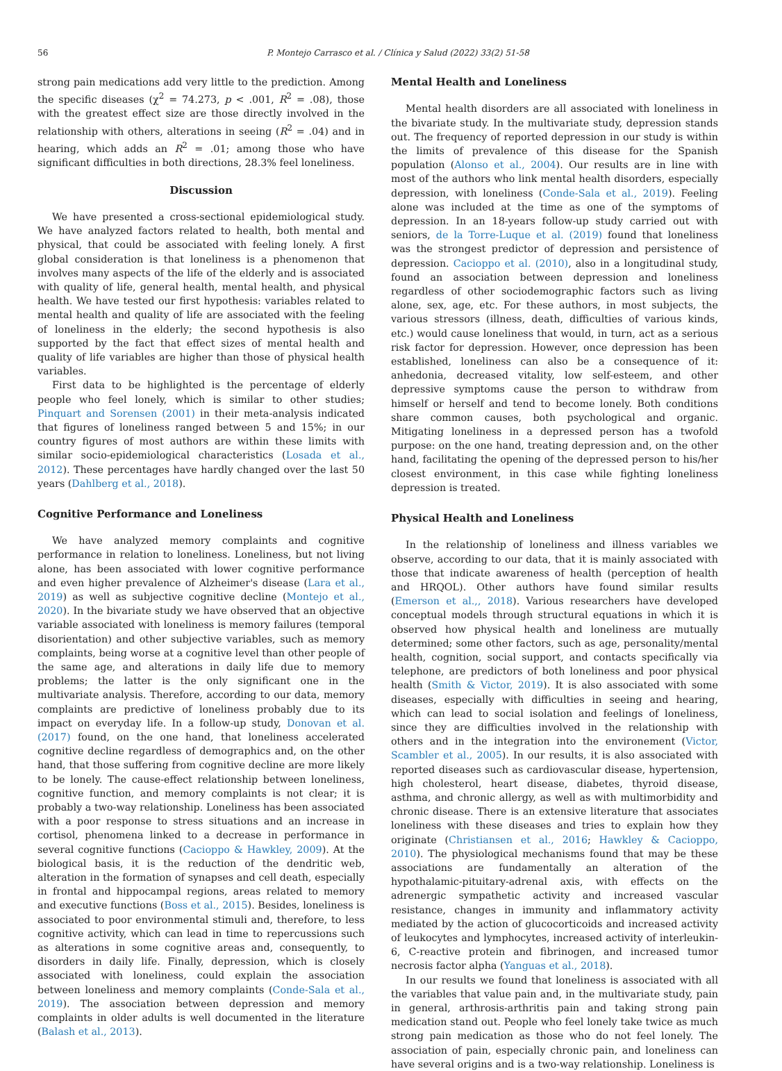56 P. Montejo Carrasco et al. / Clínica y Salud (2022) 33(2) 51-58
strong pain medications add very little to the prediction. Among the specific diseases (χ<sup>2</sup> = 74.273, p < .001, R<sup>2</sup> = .08), those with the greatest effect size are those directly involved in the relationship with others, alterations in seeing (R<sup>2</sup> = .04) and in hearing, which adds an R<sup>2</sup> = .01; among those who have significant difficulties in both directions, 28.3% feel loneliness.
Discussion
We have presented a cross-sectional epidemiological study. We have analyzed factors related to health, both mental and physical, that could be associated with feeling lonely. A first global consideration is that loneliness is a phenomenon that involves many aspects of the life of the elderly and is associated with quality of life, general health, mental health, and physical health. We have tested our first hypothesis: variables related to mental health and quality of life are associated with the feeling of loneliness in the elderly; the second hypothesis is also supported by the fact that effect sizes of mental health and quality of life variables are higher than those of physical health variables.
First data to be highlighted is the percentage of elderly people who feel lonely, which is similar to other studies; Pinquart and Sorensen (2001) in their meta-analysis indicated that figures of loneliness ranged between 5 and 15%; in our country figures of most authors are within these limits with similar socio-epidemiological characteristics (Losada et al., 2012). These percentages have hardly changed over the last 50 years (Dahlberg et al., 2018).
Cognitive Performance and Loneliness
We have analyzed memory complaints and cognitive performance in relation to loneliness. Loneliness, but not living alone, has been associated with lower cognitive performance and even higher prevalence of Alzheimer's disease (Lara et al., 2019) as well as subjective cognitive decline (Montejo et al., 2020). In the bivariate study we have observed that an objective variable associated with loneliness is memory failures (temporal disorientation) and other subjective variables, such as memory complaints, being worse at a cognitive level than other people of the same age, and alterations in daily life due to memory problems; the latter is the only significant one in the multivariate analysis. Therefore, according to our data, memory complaints are predictive of loneliness probably due to its impact on everyday life. In a follow-up study, Donovan et al. (2017) found, on the one hand, that loneliness accelerated cognitive decline regardless of demographics and, on the other hand, that those suffering from cognitive decline are more likely to be lonely. The cause-effect relationship between loneliness, cognitive function, and memory complaints is not clear; it is probably a two-way relationship. Loneliness has been associated with a poor response to stress situations and an increase in cortisol, phenomena linked to a decrease in performance in several cognitive functions (Cacioppo & Hawkley, 2009). At the biological basis, it is the reduction of the dendritic web, alteration in the formation of synapses and cell death, especially in frontal and hippocampal regions, areas related to memory and executive functions (Boss et al., 2015). Besides, loneliness is associated to poor environmental stimuli and, therefore, to less cognitive activity, which can lead in time to repercussions such as alterations in some cognitive areas and, consequently, to disorders in daily life. Finally, depression, which is closely associated with loneliness, could explain the association between loneliness and memory complaints (Conde-Sala et al., 2019). The association between depression and memory complaints in older adults is well documented in the literature (Balash et al., 2013).
Mental Health and Loneliness
Mental health disorders are all associated with loneliness in the bivariate study. In the multivariate study, depression stands out. The frequency of reported depression in our study is within the limits of prevalence of this disease for the Spanish population (Alonso et al., 2004). Our results are in line with most of the authors who link mental health disorders, especially depression, with loneliness (Conde-Sala et al., 2019). Feeling alone was included at the time as one of the symptoms of depression. In an 18-years follow-up study carried out with seniors, de la Torre-Luque et al. (2019) found that loneliness was the strongest predictor of depression and persistence of depression. Cacioppo et al. (2010), also in a longitudinal study, found an association between depression and loneliness regardless of other sociodemographic factors such as living alone, sex, age, etc. For these authors, in most subjects, the various stressors (illness, death, difficulties of various kinds, etc.) would cause loneliness that would, in turn, act as a serious risk factor for depression. However, once depression has been established, loneliness can also be a consequence of it: anhedonia, decreased vitality, low self-esteem, and other depressive symptoms cause the person to withdraw from himself or herself and tend to become lonely. Both conditions share common causes, both psychological and organic. Mitigating loneliness in a depressed person has a twofold purpose: on the one hand, treating depression and, on the other hand, facilitating the opening of the depressed person to his/her closest environment, in this case while fighting loneliness depression is treated.
Physical Health and Loneliness
In the relationship of loneliness and illness variables we observe, according to our data, that it is mainly associated with those that indicate awareness of health (perception of health and HRQOL). Other authors have found similar results (Emerson et al.,, 2018). Various researchers have developed conceptual models through structural equations in which it is observed how physical health and loneliness are mutually determined; some other factors, such as age, personality/mental health, cognition, social support, and contacts specifically via telephone, are predictors of both loneliness and poor physical health (Smith & Victor, 2019). It is also associated with some diseases, especially with difficulties in seeing and hearing, which can lead to social isolation and feelings of loneliness, since they are difficulties involved in the relationship with others and in the integration into the environement (Victor, Scambler et al., 2005). In our results, it is also associated with reported diseases such as cardiovascular disease, hypertension, high cholesterol, heart disease, diabetes, thyroid disease, asthma, and chronic allergy, as well as with multimorbidity and chronic disease. There is an extensive literature that associates loneliness with these diseases and tries to explain how they originate (Christiansen et al., 2016; Hawkley & Cacioppo, 2010). The physiological mechanisms found that may be these associations are fundamentally an alteration of the hypothalamic-pituitary-adrenal axis, with effects on the adrenergic sympathetic activity and increased vascular resistance, changes in immunity and inflammatory activity mediated by the action of glucocorticoids and increased activity of leukocytes and lymphocytes, increased activity of interleukin-6, C-reactive protein and fibrinogen, and increased tumor necrosis factor alpha (Yanguas et al., 2018).
In our results we found that loneliness is associated with all the variables that value pain and, in the multivariate study, pain in general, arthrosis-arthritis pain and taking strong pain medication stand out. People who feel lonely take twice as much strong pain medication as those who do not feel lonely. The association of pain, especially chronic pain, and loneliness can have several origins and is a two-way relationship. Loneliness is